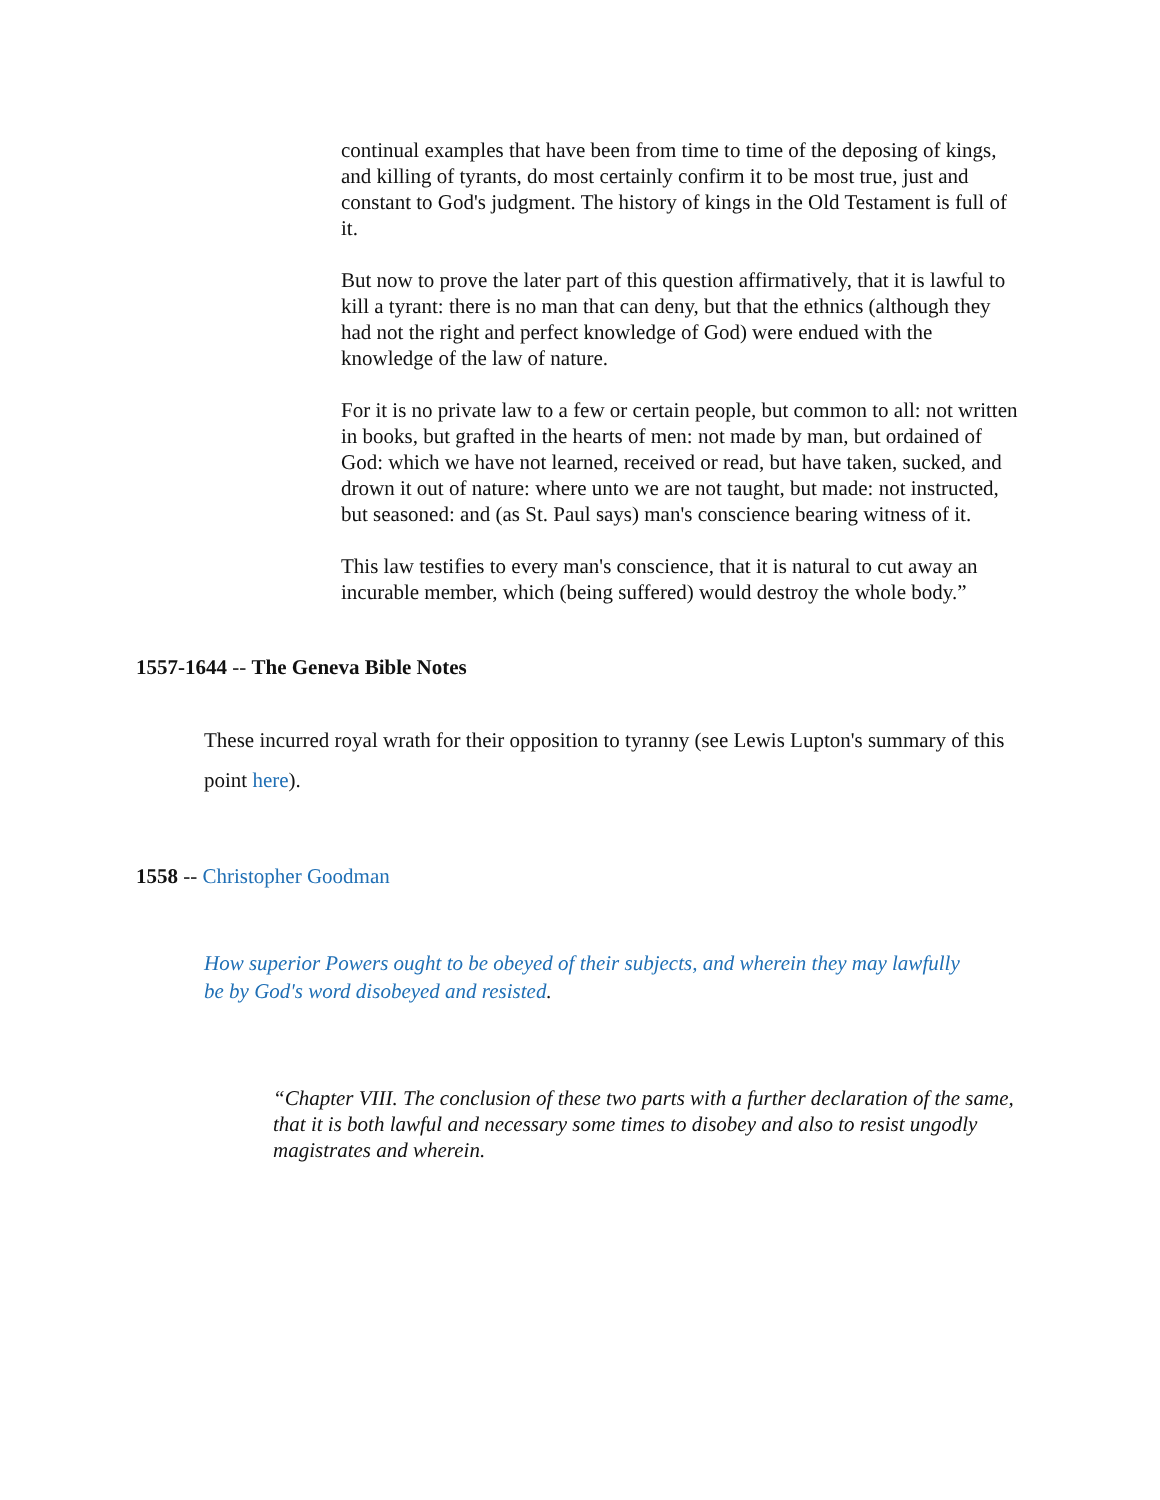continual examples that have been from time to time of the deposing of kings, and killing of tyrants, do most certainly confirm it to be most true, just and constant to God's judgment. The history of kings in the Old Testament is full of it.
But now to prove the later part of this question affirmatively, that it is lawful to kill a tyrant: there is no man that can deny, but that the ethnics (although they had not the right and perfect knowledge of God) were endued with the knowledge of the law of nature.
For it is no private law to a few or certain people, but common to all: not written in books, but grafted in the hearts of men: not made by man, but ordained of God: which we have not learned, received or read, but have taken, sucked, and drown it out of nature: where unto we are not taught, but made: not instructed, but seasoned: and (as St. Paul says) man's conscience bearing witness of it.
This law testifies to every man's conscience, that it is natural to cut away an incurable member, which (being suffered) would destroy the whole body.”
1557-1644 -- The Geneva Bible Notes
These incurred royal wrath for their opposition to tyranny (see Lewis Lupton's summary of this point here).
1558 -- Christopher Goodman
How superior Powers ought to be obeyed of their subjects, and wherein they may lawfully be by God's word disobeyed and resisted.
“Chapter VIII. The conclusion of these two parts with a further declaration of the same, that it is both lawful and necessary some times to disobey and also to resist ungodly magistrates and wherein.